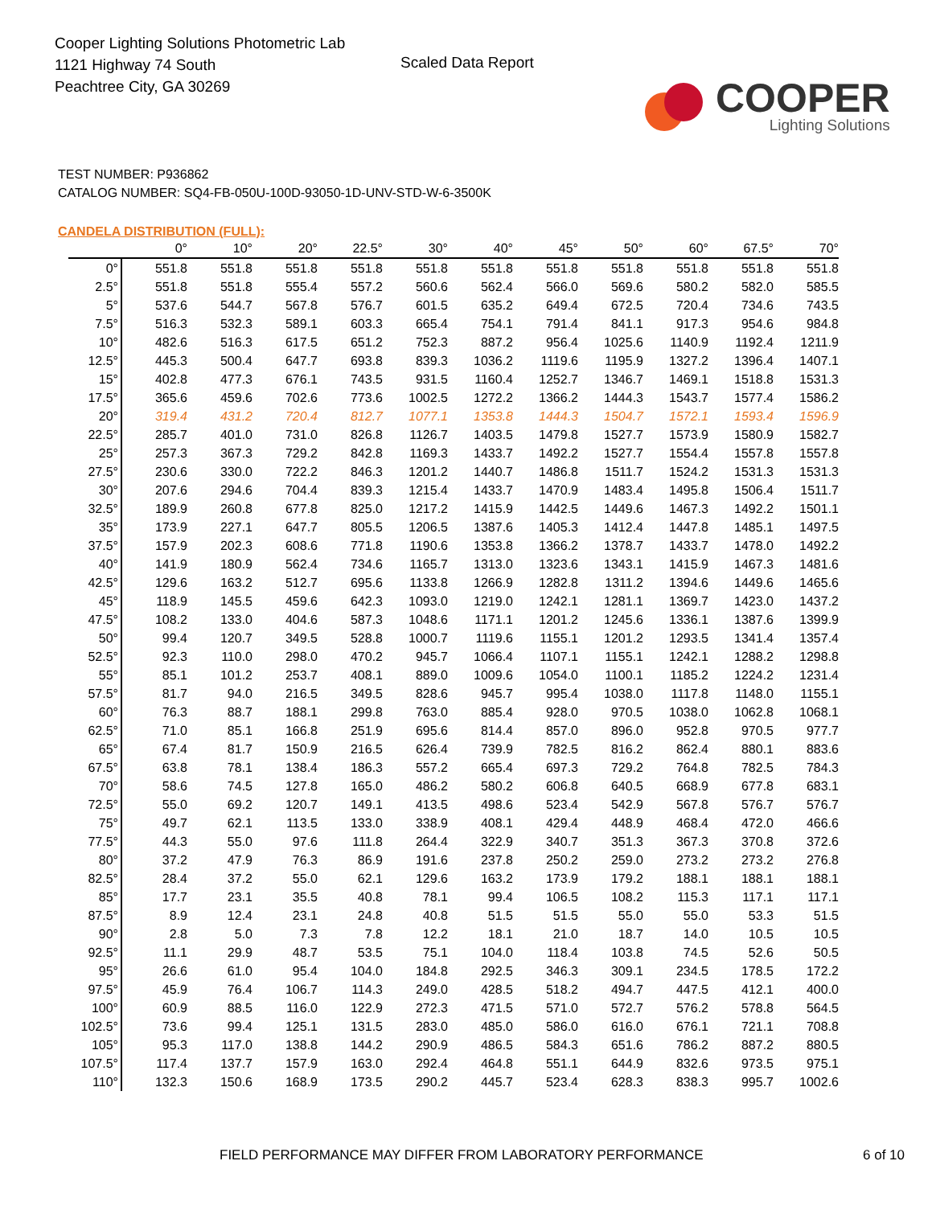Cooper Lighting Solutions Photometric Lab
1121 Highway 74 South
Peachtree City, GA 30269
Scaled Data Report
COOPER
Lighting Solutions
TEST NUMBER: P936862
CATALOG NUMBER: SQ4-FB-050U-100D-93050-1D-UNV-STD-W-6-3500K
CANDELA DISTRIBUTION (FULL):
| | 0° | 10° | 20° | 22.5° | 30° | 40° | 45° | 50° | 60° | 67.5° | 70° |
| --- | --- | --- | --- | --- | --- | --- | --- | --- | --- | --- | --- |
| 0° | 551.8 | 551.8 | 551.8 | 551.8 | 551.8 | 551.8 | 551.8 | 551.8 | 551.8 | 551.8 | 551.8 |
| 2.5° | 551.8 | 551.8 | 555.4 | 557.2 | 560.6 | 562.4 | 566.0 | 569.6 | 580.2 | 582.0 | 585.5 |
| 5° | 537.6 | 544.7 | 567.8 | 576.7 | 601.5 | 635.2 | 649.4 | 672.5 | 720.4 | 734.6 | 743.5 |
| 7.5° | 516.3 | 532.3 | 589.1 | 603.3 | 665.4 | 754.1 | 791.4 | 841.1 | 917.3 | 954.6 | 984.8 |
| 10° | 482.6 | 516.3 | 617.5 | 651.2 | 752.3 | 887.2 | 956.4 | 1025.6 | 1140.9 | 1192.4 | 1211.9 |
| 12.5° | 445.3 | 500.4 | 647.7 | 693.8 | 839.3 | 1036.2 | 1119.6 | 1195.9 | 1327.2 | 1396.4 | 1407.1 |
| 15° | 402.8 | 477.3 | 676.1 | 743.5 | 931.5 | 1160.4 | 1252.7 | 1346.7 | 1469.1 | 1518.8 | 1531.3 |
| 17.5° | 365.6 | 459.6 | 702.6 | 773.6 | 1002.5 | 1272.2 | 1366.2 | 1444.3 | 1543.7 | 1577.4 | 1586.2 |
| 20° | 319.4 | 431.2 | 720.4 | 812.7 | 1077.1 | 1353.8 | 1444.3 | 1504.7 | 1572.1 | 1593.4 | 1596.9 |
| 22.5° | 285.7 | 401.0 | 731.0 | 826.8 | 1126.7 | 1403.5 | 1479.8 | 1527.7 | 1573.9 | 1580.9 | 1582.7 |
| 25° | 257.3 | 367.3 | 729.2 | 842.8 | 1169.3 | 1433.7 | 1492.2 | 1527.7 | 1554.4 | 1557.8 | 1557.8 |
| 27.5° | 230.6 | 330.0 | 722.2 | 846.3 | 1201.2 | 1440.7 | 1486.8 | 1511.7 | 1524.2 | 1531.3 | 1531.3 |
| 30° | 207.6 | 294.6 | 704.4 | 839.3 | 1215.4 | 1433.7 | 1470.9 | 1483.4 | 1495.8 | 1506.4 | 1511.7 |
| 32.5° | 189.9 | 260.8 | 677.8 | 825.0 | 1217.2 | 1415.9 | 1442.5 | 1449.6 | 1467.3 | 1492.2 | 1501.1 |
| 35° | 173.9 | 227.1 | 647.7 | 805.5 | 1206.5 | 1387.6 | 1405.3 | 1412.4 | 1447.8 | 1485.1 | 1497.5 |
| 37.5° | 157.9 | 202.3 | 608.6 | 771.8 | 1190.6 | 1353.8 | 1366.2 | 1378.7 | 1433.7 | 1478.0 | 1492.2 |
| 40° | 141.9 | 180.9 | 562.4 | 734.6 | 1165.7 | 1313.0 | 1323.6 | 1343.1 | 1415.9 | 1467.3 | 1481.6 |
| 42.5° | 129.6 | 163.2 | 512.7 | 695.6 | 1133.8 | 1266.9 | 1282.8 | 1311.2 | 1394.6 | 1449.6 | 1465.6 |
| 45° | 118.9 | 145.5 | 459.6 | 642.3 | 1093.0 | 1219.0 | 1242.1 | 1281.1 | 1369.7 | 1423.0 | 1437.2 |
| 47.5° | 108.2 | 133.0 | 404.6 | 587.3 | 1048.6 | 1171.1 | 1201.2 | 1245.6 | 1336.1 | 1387.6 | 1399.9 |
| 50° | 99.4 | 120.7 | 349.5 | 528.8 | 1000.7 | 1119.6 | 1155.1 | 1201.2 | 1293.5 | 1341.4 | 1357.4 |
| 52.5° | 92.3 | 110.0 | 298.0 | 470.2 | 945.7 | 1066.4 | 1107.1 | 1155.1 | 1242.1 | 1288.2 | 1298.8 |
| 55° | 85.1 | 101.2 | 253.7 | 408.1 | 889.0 | 1009.6 | 1054.0 | 1100.1 | 1185.2 | 1224.2 | 1231.4 |
| 57.5° | 81.7 | 94.0 | 216.5 | 349.5 | 828.6 | 945.7 | 995.4 | 1038.0 | 1117.8 | 1148.0 | 1155.1 |
| 60° | 76.3 | 88.7 | 188.1 | 299.8 | 763.0 | 885.4 | 928.0 | 970.5 | 1038.0 | 1062.8 | 1068.1 |
| 62.5° | 71.0 | 85.1 | 166.8 | 251.9 | 695.6 | 814.4 | 857.0 | 896.0 | 952.8 | 970.5 | 977.7 |
| 65° | 67.4 | 81.7 | 150.9 | 216.5 | 626.4 | 739.9 | 782.5 | 816.2 | 862.4 | 880.1 | 883.6 |
| 67.5° | 63.8 | 78.1 | 138.4 | 186.3 | 557.2 | 665.4 | 697.3 | 729.2 | 764.8 | 782.5 | 784.3 |
| 70° | 58.6 | 74.5 | 127.8 | 165.0 | 486.2 | 580.2 | 606.8 | 640.5 | 668.9 | 677.8 | 683.1 |
| 72.5° | 55.0 | 69.2 | 120.7 | 149.1 | 413.5 | 498.6 | 523.4 | 542.9 | 567.8 | 576.7 | 576.7 |
| 75° | 49.7 | 62.1 | 113.5 | 133.0 | 338.9 | 408.1 | 429.4 | 448.9 | 468.4 | 472.0 | 466.6 |
| 77.5° | 44.3 | 55.0 | 97.6 | 111.8 | 264.4 | 322.9 | 340.7 | 351.3 | 367.3 | 370.8 | 372.6 |
| 80° | 37.2 | 47.9 | 76.3 | 86.9 | 191.6 | 237.8 | 250.2 | 259.0 | 273.2 | 273.2 | 276.8 |
| 82.5° | 28.4 | 37.2 | 55.0 | 62.1 | 129.6 | 163.2 | 173.9 | 179.2 | 188.1 | 188.1 | 188.1 |
| 85° | 17.7 | 23.1 | 35.5 | 40.8 | 78.1 | 99.4 | 106.5 | 108.2 | 115.3 | 117.1 | 117.1 |
| 87.5° | 8.9 | 12.4 | 23.1 | 24.8 | 40.8 | 51.5 | 51.5 | 55.0 | 55.0 | 53.3 | 51.5 |
| 90° | 2.8 | 5.0 | 7.3 | 7.8 | 12.2 | 18.1 | 21.0 | 18.7 | 14.0 | 10.5 | 10.5 |
| 92.5° | 11.1 | 29.9 | 48.7 | 53.5 | 75.1 | 104.0 | 118.4 | 103.8 | 74.5 | 52.6 | 50.5 |
| 95° | 26.6 | 61.0 | 95.4 | 104.0 | 184.8 | 292.5 | 346.3 | 309.1 | 234.5 | 178.5 | 172.2 |
| 97.5° | 45.9 | 76.4 | 106.7 | 114.3 | 249.0 | 428.5 | 518.2 | 494.7 | 447.5 | 412.1 | 400.0 |
| 100° | 60.9 | 88.5 | 116.0 | 122.9 | 272.3 | 471.5 | 571.0 | 572.7 | 576.2 | 578.8 | 564.5 |
| 102.5° | 73.6 | 99.4 | 125.1 | 131.5 | 283.0 | 485.0 | 586.0 | 616.0 | 676.1 | 721.1 | 708.8 |
| 105° | 95.3 | 117.0 | 138.8 | 144.2 | 290.9 | 486.5 | 584.3 | 651.6 | 786.2 | 887.2 | 880.5 |
| 107.5° | 117.4 | 137.7 | 157.9 | 163.0 | 292.4 | 464.8 | 551.1 | 644.9 | 832.6 | 973.5 | 975.1 |
| 110° | 132.3 | 150.6 | 168.9 | 173.5 | 290.2 | 445.7 | 523.4 | 628.3 | 838.3 | 995.7 | 1002.6 |
FIELD PERFORMANCE MAY DIFFER FROM LABORATORY PERFORMANCE 6 of 10